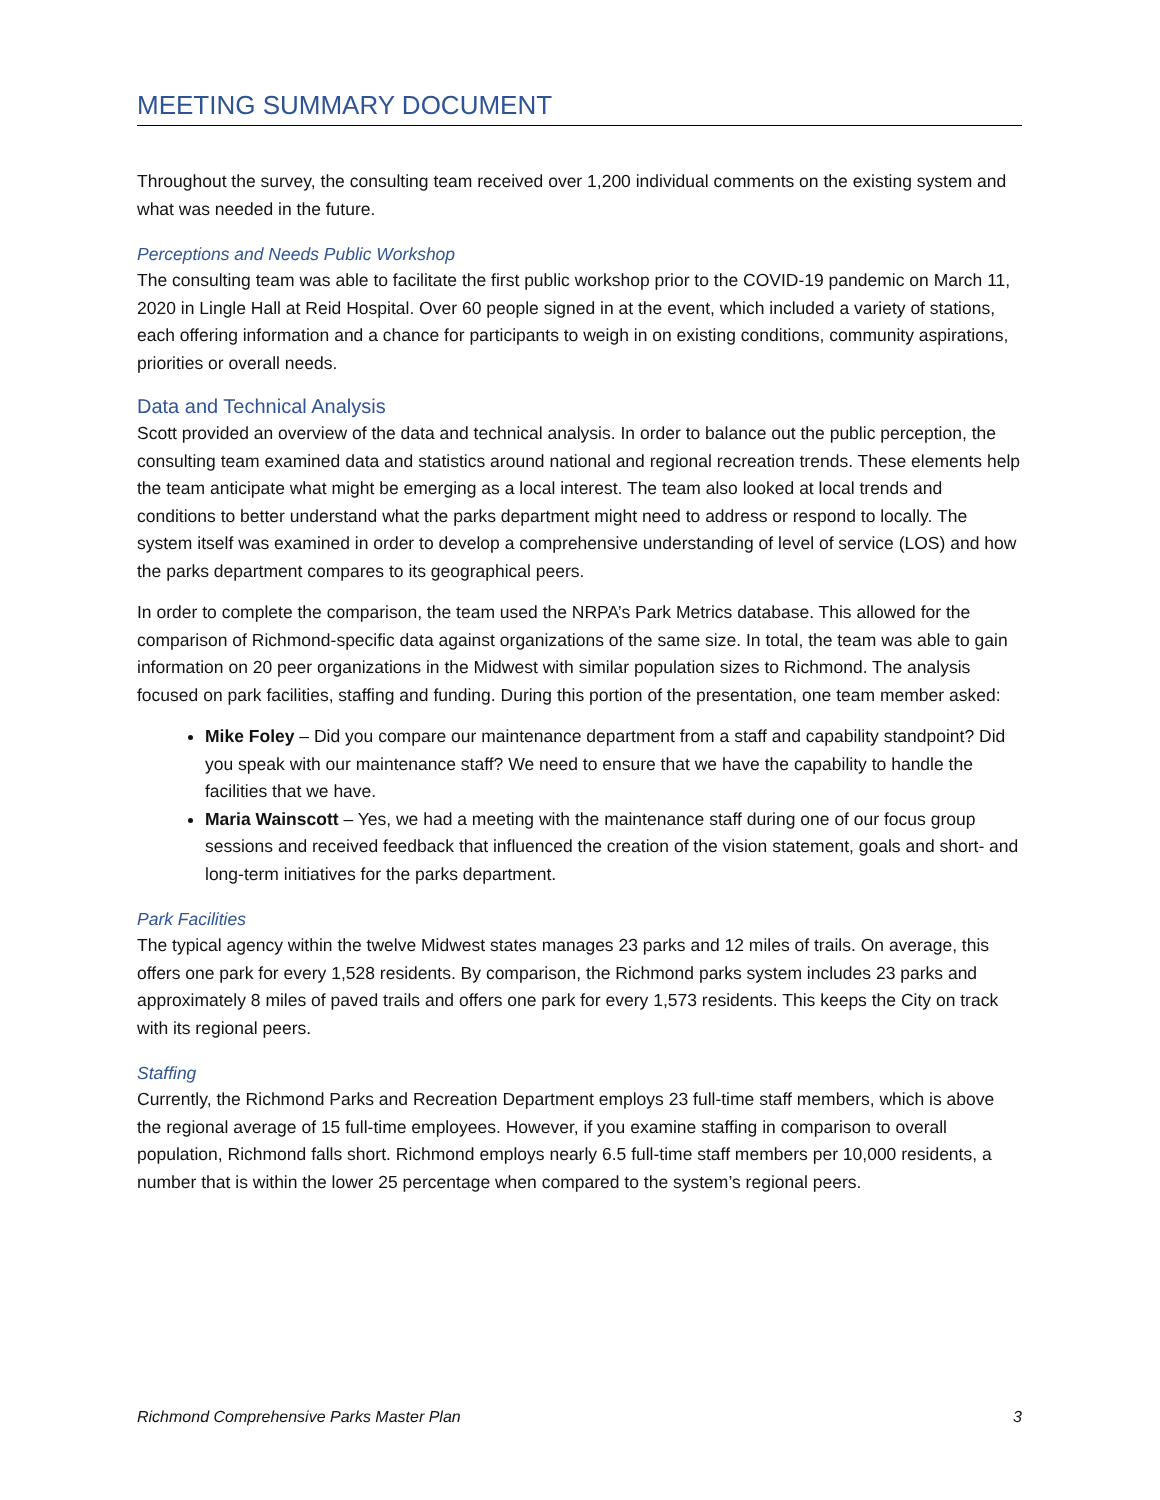MEETING SUMMARY DOCUMENT
Throughout the survey, the consulting team received over 1,200 individual comments on the existing system and what was needed in the future.
Perceptions and Needs Public Workshop
The consulting team was able to facilitate the first public workshop prior to the COVID-19 pandemic on March 11, 2020 in Lingle Hall at Reid Hospital. Over 60 people signed in at the event, which included a variety of stations, each offering information and a chance for participants to weigh in on existing conditions, community aspirations, priorities or overall needs.
Data and Technical Analysis
Scott provided an overview of the data and technical analysis. In order to balance out the public perception, the consulting team examined data and statistics around national and regional recreation trends. These elements help the team anticipate what might be emerging as a local interest. The team also looked at local trends and conditions to better understand what the parks department might need to address or respond to locally. The system itself was examined in order to develop a comprehensive understanding of level of service (LOS) and how the parks department compares to its geographical peers.
In order to complete the comparison, the team used the NRPA’s Park Metrics database. This allowed for the comparison of Richmond-specific data against organizations of the same size. In total, the team was able to gain information on 20 peer organizations in the Midwest with similar population sizes to Richmond. The analysis focused on park facilities, staffing and funding. During this portion of the presentation, one team member asked:
Mike Foley – Did you compare our maintenance department from a staff and capability standpoint? Did you speak with our maintenance staff? We need to ensure that we have the capability to handle the facilities that we have.
Maria Wainscott – Yes, we had a meeting with the maintenance staff during one of our focus group sessions and received feedback that influenced the creation of the vision statement, goals and short- and long-term initiatives for the parks department.
Park Facilities
The typical agency within the twelve Midwest states manages 23 parks and 12 miles of trails. On average, this offers one park for every 1,528 residents. By comparison, the Richmond parks system includes 23 parks and approximately 8 miles of paved trails and offers one park for every 1,573 residents. This keeps the City on track with its regional peers.
Staffing
Currently, the Richmond Parks and Recreation Department employs 23 full-time staff members, which is above the regional average of 15 full-time employees. However, if you examine staffing in comparison to overall population, Richmond falls short. Richmond employs nearly 6.5 full-time staff members per 10,000 residents, a number that is within the lower 25 percentage when compared to the system’s regional peers.
Richmond Comprehensive Parks Master Plan 3